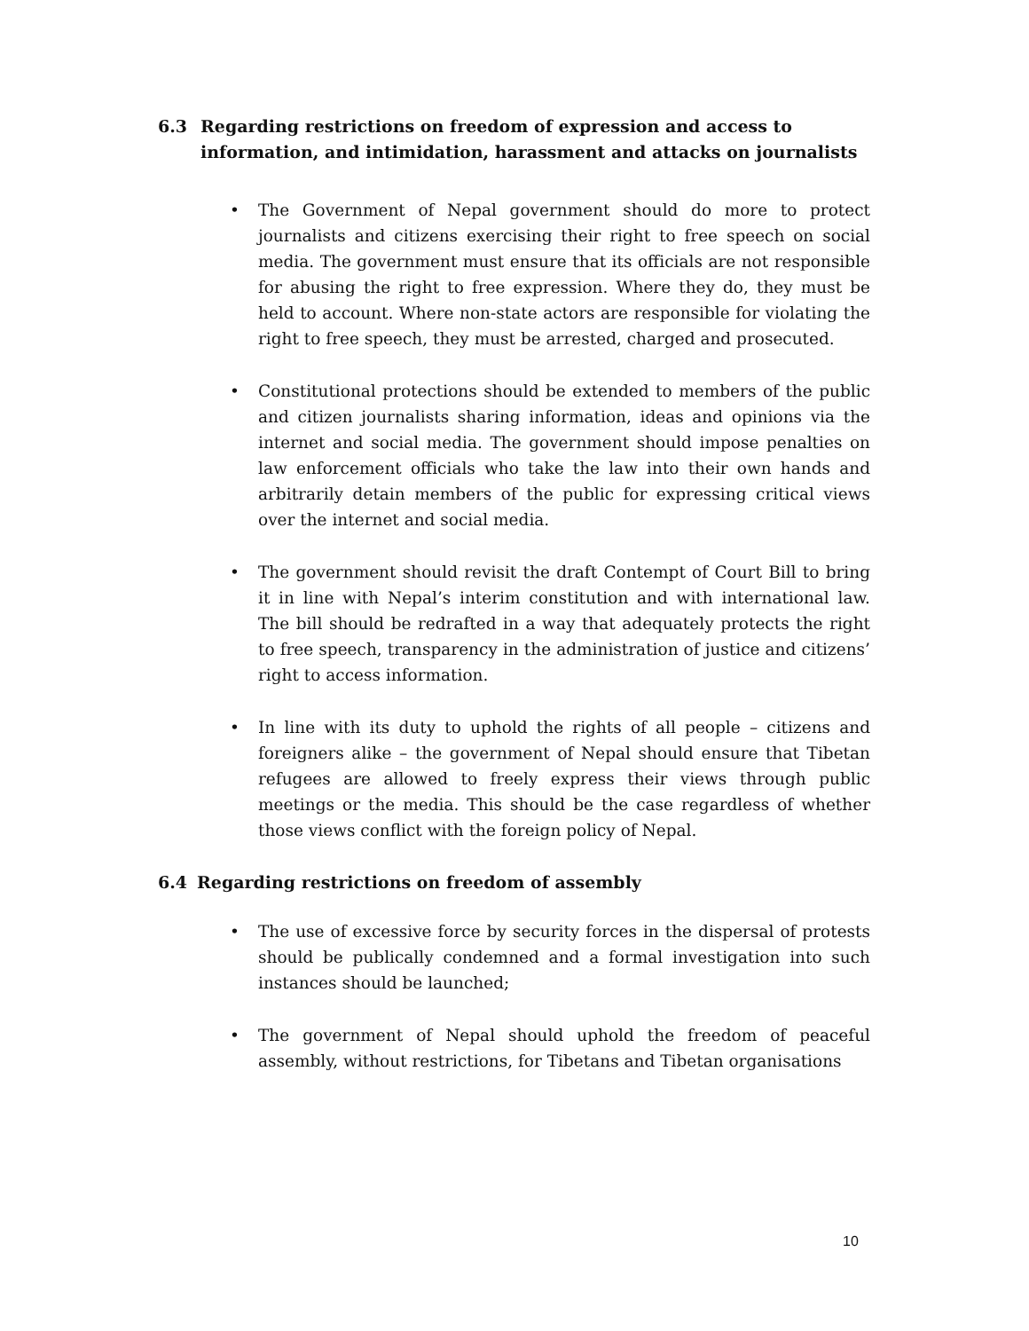6.3 Regarding restrictions on freedom of expression and access to information, and intimidation, harassment and attacks on journalists
• The Government of Nepal government should do more to protect journalists and citizens exercising their right to free speech on social media. The government must ensure that its officials are not responsible for abusing the right to free expression. Where they do, they must be held to account. Where non-state actors are responsible for violating the right to free speech, they must be arrested, charged and prosecuted.
• Constitutional protections should be extended to members of the public and citizen journalists sharing information, ideas and opinions via the internet and social media. The government should impose penalties on law enforcement officials who take the law into their own hands and arbitrarily detain members of the public for expressing critical views over the internet and social media.
• The government should revisit the draft Contempt of Court Bill to bring it in line with Nepal’s interim constitution and with international law. The bill should be redrafted in a way that adequately protects the right to free speech, transparency in the administration of justice and citizens’ right to access information.
• In line with its duty to uphold the rights of all people – citizens and foreigners alike – the government of Nepal should ensure that Tibetan refugees are allowed to freely express their views through public meetings or the media. This should be the case regardless of whether those views conflict with the foreign policy of Nepal.
6.4 Regarding restrictions on freedom of assembly
• The use of excessive force by security forces in the dispersal of protests should be publically condemned and a formal investigation into such instances should be launched;
• The government of Nepal should uphold the freedom of peaceful assembly, without restrictions, for Tibetans and Tibetan organisations
10